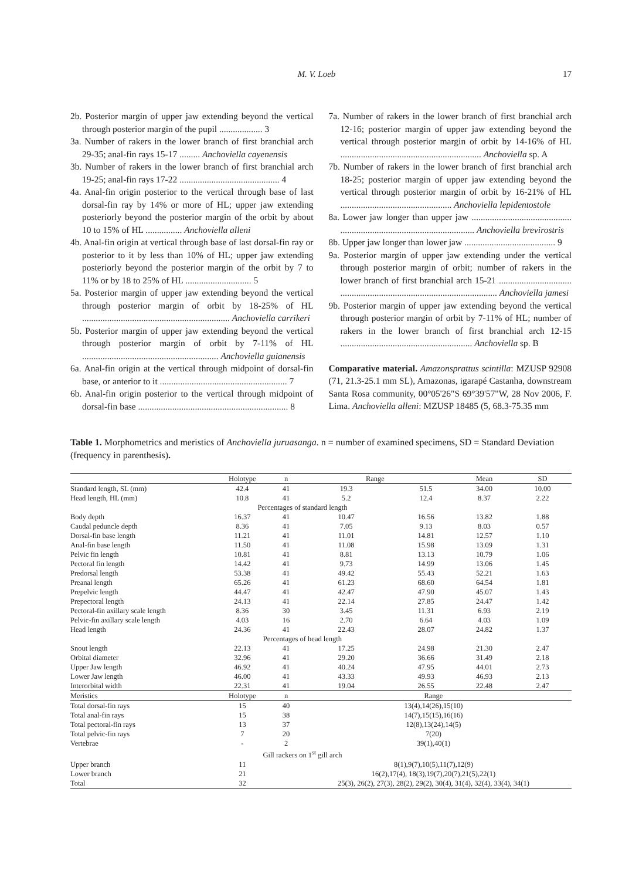M. V. Loeb 17
2b. Posterior margin of upper jaw extending beyond the vertical through posterior margin of the pupil ................... 3
3a. Number of rakers in the lower branch of first branchial arch 29-35; anal-fin rays 15-17 ......... Anchoviella cayenensis
3b. Number of rakers in the lower branch of first branchial arch 19-25; anal-fin rays 17-22 ............................................ 4
4a. Anal-fin origin posterior to the vertical through base of last dorsal-fin ray by 14% or more of HL; upper jaw extending posteriorly beyond the posterior margin of the orbit by about 10 to 15% of HL ................ Anchoviella alleni
4b. Anal-fin origin at vertical through base of last dorsal-fin ray or posterior to it by less than 10% of HL; upper jaw extending posteriorly beyond the posterior margin of the orbit by 7 to 11% or by 18 to 25% of HL ............................. 5
5a. Posterior margin of upper jaw extending beyond the vertical through posterior margin of orbit by 18-25% of HL ................................................................. Anchoviella carrikeri
5b. Posterior margin of upper jaw extending beyond the vertical through posterior margin of orbit by 7-11% of HL ............................................................ Anchoviella guianensis
6a. Anal-fin origin at the vertical through midpoint of dorsal-fin base, or anterior to it ........................................................ 7
6b. Anal-fin origin posterior to the vertical through midpoint of dorsal-fin base .................................................................. 8
7a. Number of rakers in the lower branch of first branchial arch 12-16; posterior margin of upper jaw extending beyond the vertical through posterior margin of orbit by 14-16% of HL .............................................................. Anchoviella sp. A
7b. Number of rakers in the lower branch of first branchial arch 18-25; posterior margin of upper jaw extending beyond the vertical through posterior margin of orbit by 16-21% of HL ................................................. Anchoviella lepidentostole
8a. Lower jaw longer than upper jaw ............................................ ........................................................... Anchoviella brevirostris
8b. Upper jaw longer than lower jaw ........................................ 9
9a. Posterior margin of upper jaw extending under the vertical through posterior margin of orbit; number of rakers in the lower branch of first branchial arch 15-21 ................................ ..................................................................... Anchoviella jamesi
9b. Posterior margin of upper jaw extending beyond the vertical through posterior margin of orbit by 7-11% of HL; number of rakers in the lower branch of first branchial arch 12-15 .......................................................... Anchoviella sp. B
Comparative material. Amazonsprattus scintilla: MZUSP 92908 (71, 21.3-25.1 mm SL), Amazonas, igarapé Castanha, downstream Santa Rosa community, 00°05'26"S 69°39'57"W, 28 Nov 2006, F. Lima. Anchoviella alleni: MZUSP 18485 (5, 68.3-75.35 mm
Table 1. Morphometrics and meristics of Anchoviella juruasanga. n = number of examined specimens, SD = Standard Deviation (frequency in parenthesis).
| | Holotype | n | Range | | Mean | SD |
| --- | --- | --- | --- | --- | --- | --- |
| Standard length, SL (mm) | 42.4 | 41 | 19.3 | 51.5 | 34.00 | 10.00 |
| Head length, HL (mm) | 10.8 | 41 | 5.2 | 12.4 | 8.37 | 2.22 |
| | Percentages of standard length | | | | | |
| Body depth | 16.37 | 41 | 10.47 | 16.56 | 13.82 | 1.88 |
| Caudal peduncle depth | 8.36 | 41 | 7.05 | 9.13 | 8.03 | 0.57 |
| Dorsal-fin base length | 11.21 | 41 | 11.01 | 14.81 | 12.57 | 1.10 |
| Anal-fin base length | 11.50 | 41 | 11.08 | 15.98 | 13.09 | 1.31 |
| Pelvic fin length | 10.81 | 41 | 8.81 | 13.13 | 10.79 | 1.06 |
| Pectoral fin length | 14.42 | 41 | 9.73 | 14.99 | 13.06 | 1.45 |
| Predorsal length | 53.38 | 41 | 49.42 | 55.43 | 52.21 | 1.63 |
| Preanal length | 65.26 | 41 | 61.23 | 68.60 | 64.54 | 1.81 |
| Prepelvic length | 44.47 | 41 | 42.47 | 47.90 | 45.07 | 1.43 |
| Prepectoral length | 24.13 | 41 | 22.14 | 27.85 | 24.47 | 1.42 |
| Pectoral-fin axillary scale length | 8.36 | 30 | 3.45 | 11.31 | 6.93 | 2.19 |
| Pelvic-fin axillary scale length | 4.03 | 16 | 2.70 | 6.64 | 4.03 | 1.09 |
| Head length | 24.36 | 41 | 22.43 | 28.07 | 24.82 | 1.37 |
| | Percentages of head length | | | | | |
| Snout length | 22.13 | 41 | 17.25 | 24.98 | 21.30 | 2.47 |
| Orbital diameter | 32.96 | 41 | 29.20 | 36.66 | 31.49 | 2.18 |
| Upper Jaw length | 46.92 | 41 | 40.24 | 47.95 | 44.01 | 2.73 |
| Lower Jaw length | 46.00 | 41 | 43.33 | 49.93 | 46.93 | 2.13 |
| Interorbital width | 22.31 | 41 | 19.04 | 26.55 | 22.48 | 2.47 |
| Meristics | Holotype | n | Range | | | |
| Total dorsal-fin rays | 15 | 40 | 13(4),14(26),15(10) | | | |
| Total anal-fin rays | 15 | 38 | 14(7),15(15),16(16) | | | |
| Total pectoral-fin rays | 13 | 37 | 12(8),13(24),14(5) | | | |
| Total pelvic-fin rays | 7 | 20 | 7(20) | | | |
| Vertebrae | - | 2 | 39(1),40(1) | | | |
| | Gill rackers on 1<sup>st</sup> gill arch | | | | | |
| Upper branch | 11 | | 8(1),9(7),10(5),11(7),12(9) | | | |
| Lower branch | 21 | | 16(2),17(4), 18(3),19(7),20(7),21(5),22(1) | | | |
| Total | 32 | | 25(3), 26(2), 27(3), 28(2), 29(2), 30(4), 31(4), 32(4), 33(4), 34(1) | | | |